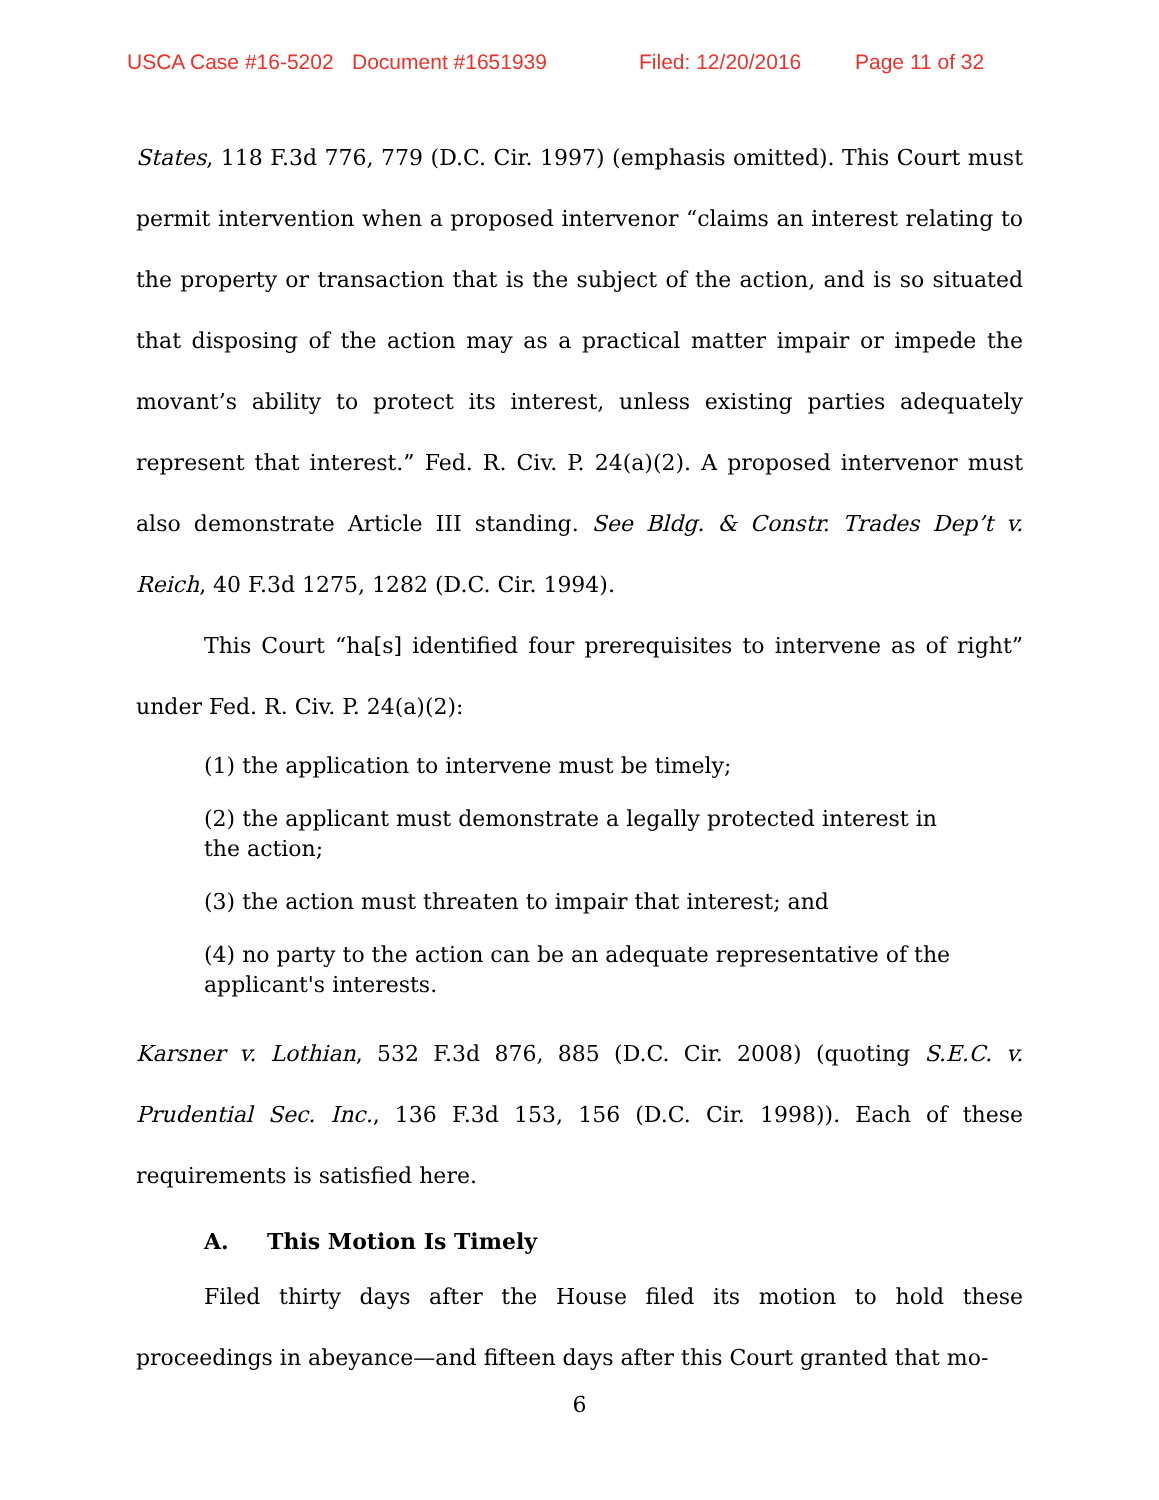USCA Case #16-5202 Document #1651939 Filed: 12/20/2016 Page 11 of 32
States, 118 F.3d 776, 779 (D.C. Cir. 1997) (emphasis omitted). This Court must permit intervention when a proposed intervenor “claims an interest relating to the property or transaction that is the subject of the action, and is so situated that disposing of the action may as a practical matter impair or impede the movant’s ability to protect its interest, unless existing parties adequately represent that interest.” Fed. R. Civ. P. 24(a)(2). A proposed intervenor must also demonstrate Article III standing. See Bldg. & Constr. Trades Dep’t v. Reich, 40 F.3d 1275, 1282 (D.C. Cir. 1994).
This Court “ha[s] identified four prerequisites to intervene as of right” under Fed. R. Civ. P. 24(a)(2):
(1) the application to intervene must be timely;
(2) the applicant must demonstrate a legally protected interest in the action;
(3) the action must threaten to impair that interest; and
(4) no party to the action can be an adequate representative of the applicant's interests.
Karsner v. Lothian, 532 F.3d 876, 885 (D.C. Cir. 2008) (quoting S.E.C. v. Prudential Sec. Inc., 136 F.3d 153, 156 (D.C. Cir. 1998)). Each of these requirements is satisfied here.
A. This Motion Is Timely
Filed thirty days after the House filed its motion to hold these proceedings in abeyance—and fifteen days after this Court granted that mo-
6